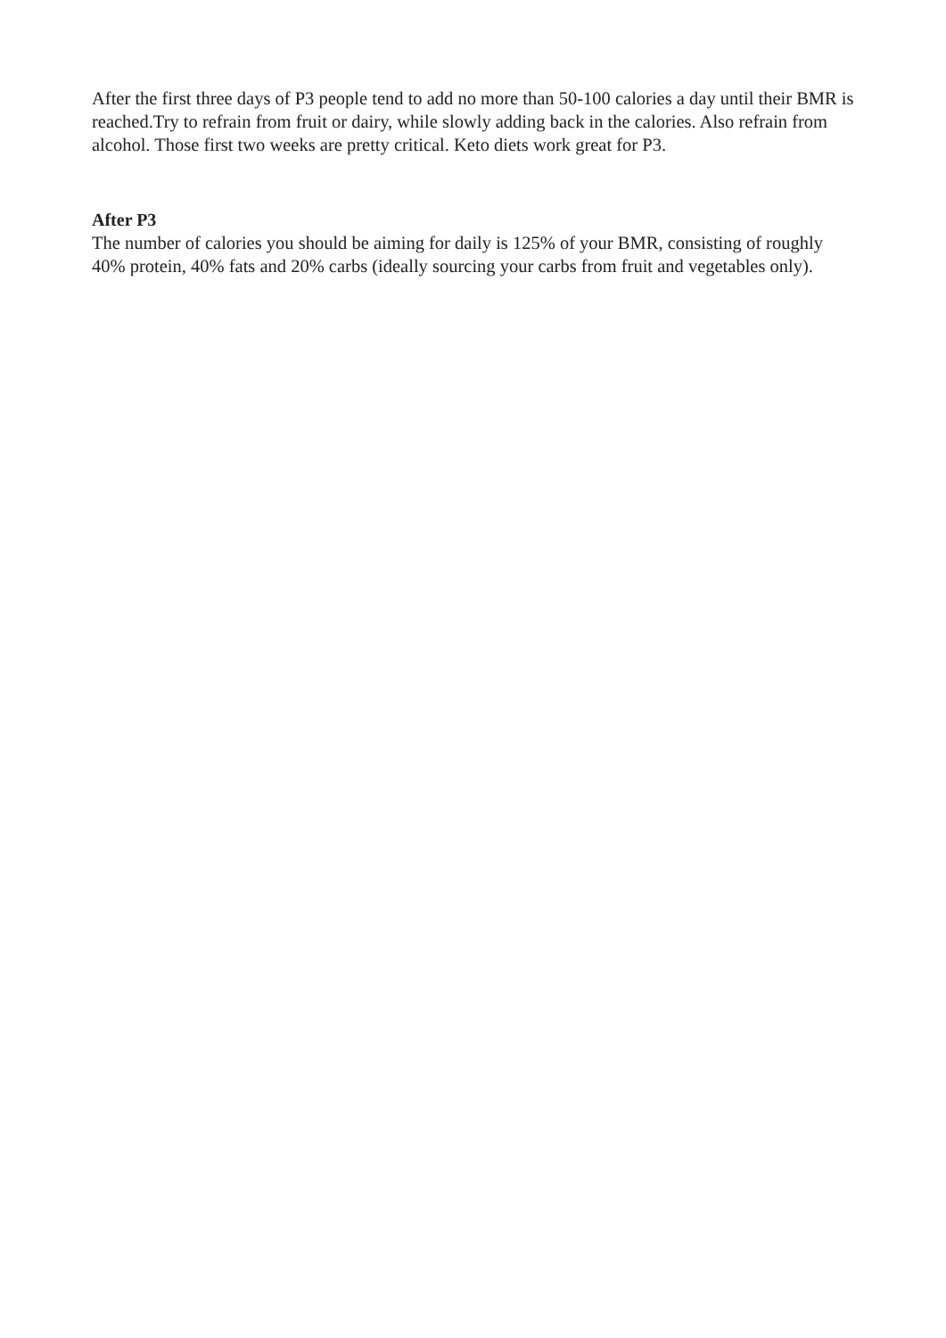After the first three days of P3 people tend to add no more than 50-100 calories a day until their BMR is reached.Try to refrain from fruit or dairy, while slowly adding back in the calories. Also refrain from alcohol. Those first two weeks are pretty critical. Keto diets work great for P3.
After P3
The number of calories you should be aiming for daily is 125% of your BMR, consisting of roughly 40% protein, 40% fats and 20% carbs (ideally sourcing your carbs from fruit and vegetables only).